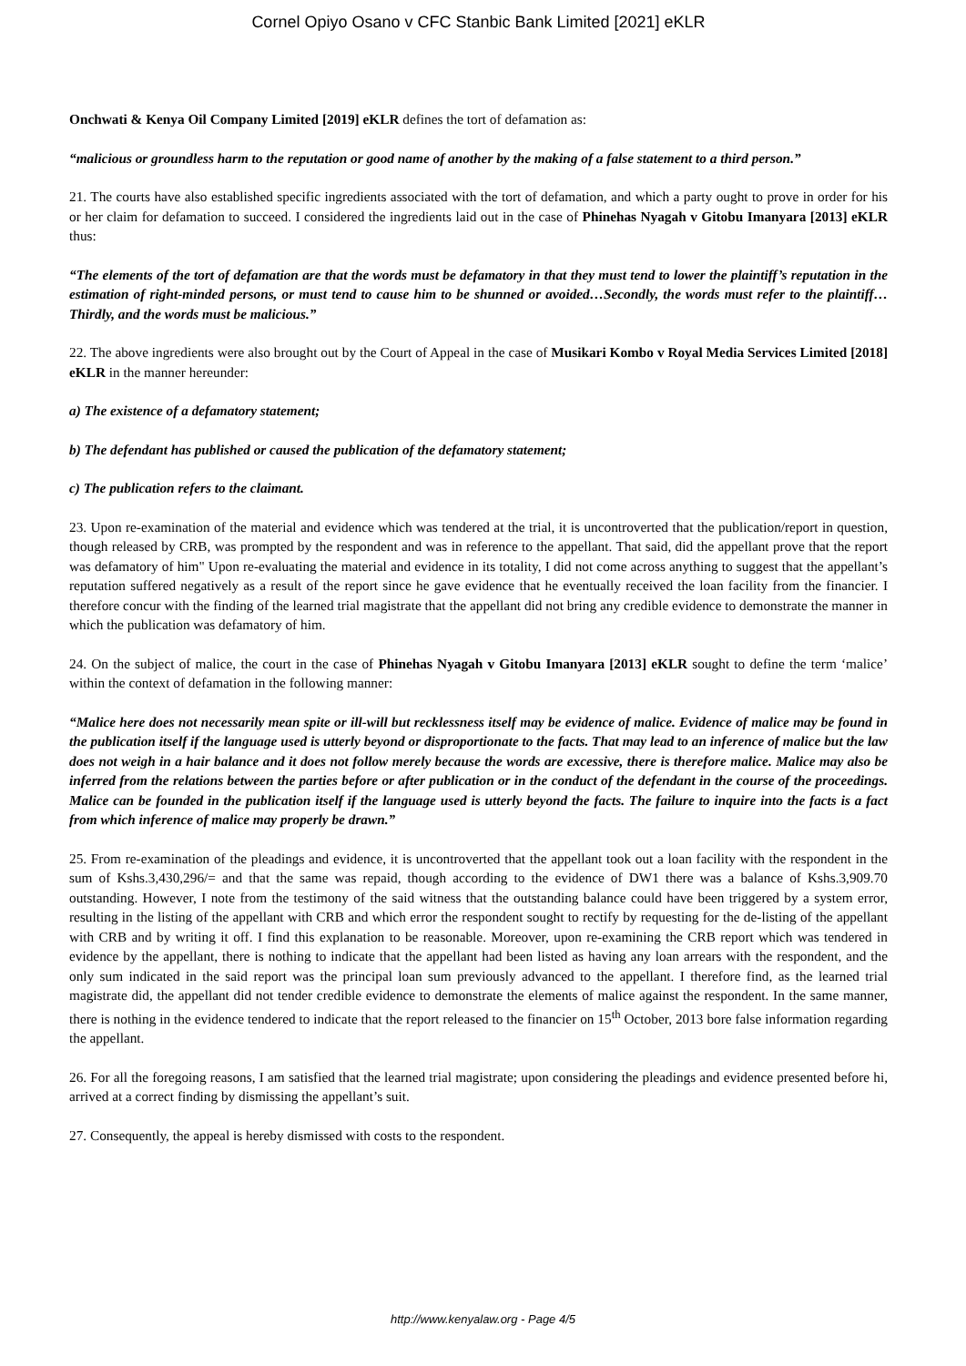Cornel Opiyo Osano v CFC Stanbic Bank Limited [2021] eKLR
Onchwati & Kenya Oil Company Limited [2019] eKLR defines the tort of defamation as:
“malicious or groundless harm to the reputation or good name of another by the making of a false statement to a third person.”
21. The courts have also established specific ingredients associated with the tort of defamation, and which a party ought to prove in order for his or her claim for defamation to succeed. I considered the ingredients laid out in the case of Phinehas Nyagah v Gitobu Imanyara [2013] eKLR thus:
“The elements of the tort of defamation are that the words must be defamatory in that they must tend to lower the plaintiff’s reputation in the estimation of right-minded persons, or must tend to cause him to be shunned or avoided…Secondly, the words must refer to the plaintiff…Thirdly, and the words must be malicious.”
22. The above ingredients were also brought out by the Court of Appeal in the case of Musikari Kombo v Royal Media Services Limited [2018] eKLR in the manner hereunder:
a) The existence of a defamatory statement;
b) The defendant has published or caused the publication of the defamatory statement;
c) The publication refers to the claimant.
23. Upon re-examination of the material and evidence which was tendered at the trial, it is uncontroverted that the publication/report in question, though released by CRB, was prompted by the respondent and was in reference to the appellant. That said, did the appellant prove that the report was defamatory of him" Upon re-evaluating the material and evidence in its totality, I did not come across anything to suggest that the appellant’s reputation suffered negatively as a result of the report since he gave evidence that he eventually received the loan facility from the financier. I therefore concur with the finding of the learned trial magistrate that the appellant did not bring any credible evidence to demonstrate the manner in which the publication was defamatory of him.
24. On the subject of malice, the court in the case of Phinehas Nyagah v Gitobu Imanyara [2013] eKLR sought to define the term ‘malice’ within the context of defamation in the following manner:
“Malice here does not necessarily mean spite or ill-will but recklessness itself may be evidence of malice. Evidence of malice may be found in the publication itself if the language used is utterly beyond or disproportionate to the facts. That may lead to an inference of malice but the law does not weigh in a hair balance and it does not follow merely because the words are excessive, there is therefore malice. Malice may also be inferred from the relations between the parties before or after publication or in the conduct of the defendant in the course of the proceedings. Malice can be founded in the publication itself if the language used is utterly beyond the facts. The failure to inquire into the facts is a fact from which inference of malice may properly be drawn.”
25. From re-examination of the pleadings and evidence, it is uncontroverted that the appellant took out a loan facility with the respondent in the sum of Kshs.3,430,296/= and that the same was repaid, though according to the evidence of DW1 there was a balance of Kshs.3,909.70 outstanding. However, I note from the testimony of the said witness that the outstanding balance could have been triggered by a system error, resulting in the listing of the appellant with CRB and which error the respondent sought to rectify by requesting for the de-listing of the appellant with CRB and by writing it off. I find this explanation to be reasonable. Moreover, upon re-examining the CRB report which was tendered in evidence by the appellant, there is nothing to indicate that the appellant had been listed as having any loan arrears with the respondent, and the only sum indicated in the said report was the principal loan sum previously advanced to the appellant. I therefore find, as the learned trial magistrate did, the appellant did not tender credible evidence to demonstrate the elements of malice against the respondent. In the same manner, there is nothing in the evidence tendered to indicate that the report released to the financier on 15<sup>th</sup> October, 2013 bore false information regarding the appellant.
26. For all the foregoing reasons, I am satisfied that the learned trial magistrate; upon considering the pleadings and evidence presented before hi, arrived at a correct finding by dismissing the appellant’s suit.
27. Consequently, the appeal is hereby dismissed with costs to the respondent.
http://www.kenyalaw.org - Page 4/5